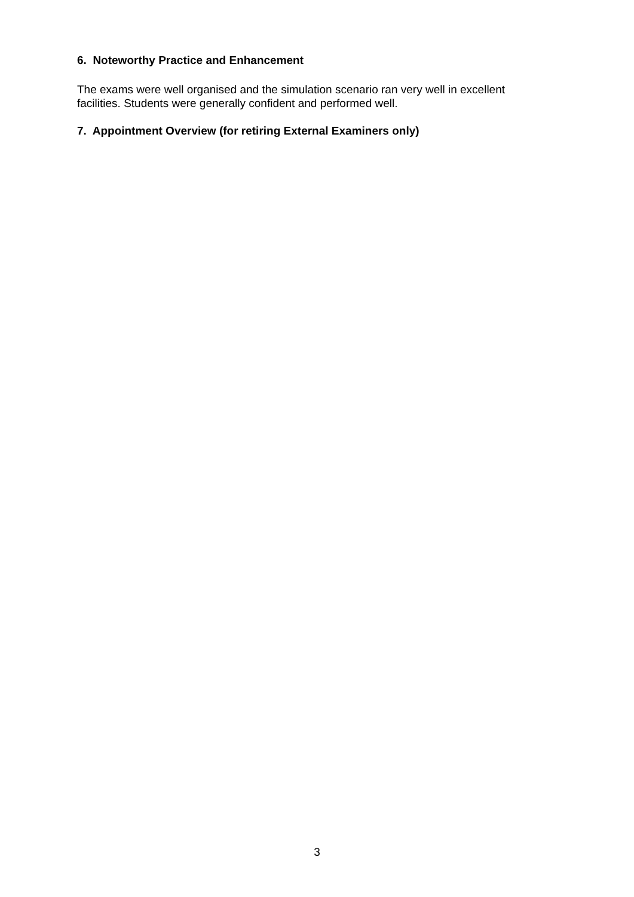6. Noteworthy Practice and Enhancement
The exams were well organised and the simulation scenario ran very well in excellent facilities. Students were generally confident and performed well.
7. Appointment Overview (for retiring External Examiners only)
3